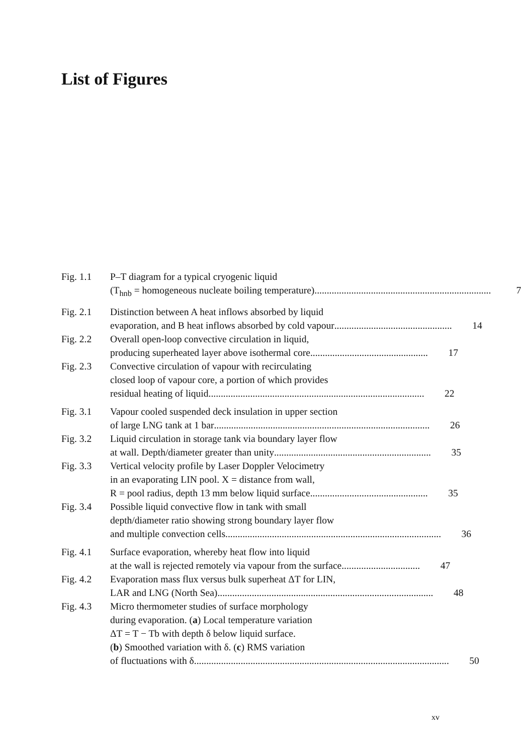List of Figures
Fig. 1.1 P–T diagram for a typical cryogenic liquid
(T<sub>hnb</sub> = homogeneous nucleate boiling temperature)........................................................................ 7
Fig. 2.1 Distinction between A heat inflows absorbed by liquid
evaporation, and B heat inflows absorbed by cold vapour................................................ 14
Fig. 2.2 Overall open-loop convective circulation in liquid,
producing superheated layer above isothermal core................................................ 17
Fig. 2.3 Convective circulation of vapour with recirculating
closed loop of vapour core, a portion of which provides
residual heating of liquid........................................................................................ 22
Fig. 3.1 Vapour cooled suspended deck insulation in upper section
of large LNG tank at 1 bar........................................................................................ 26
Fig. 3.2 Liquid circulation in storage tank via boundary layer flow
at wall. Depth/diameter greater than unity................................................................ 35
Fig. 3.3 Vertical velocity profile by Laser Doppler Velocimetry
in an evaporating LIN pool. X = distance from wall,
R = pool radius, depth 13 mm below liquid surface................................................ 35
Fig. 3.4 Possible liquid convective flow in tank with small
depth/diameter ratio showing strong boundary layer flow
and multiple convection cells........................................................................................ 36
Fig. 4.1 Surface evaporation, whereby heat flow into liquid
at the wall is rejected remotely via vapour from the surface................................ 47
Fig. 4.2 Evaporation mass flux versus bulk superheat ΔT for LIN,
LAR and LNG (North Sea)........................................................................................ 48
Fig. 4.3 Micro thermometer studies of surface morphology
during evaporation. (a) Local temperature variation
ΔT = T − Tb with depth δ below liquid surface.
(b) Smoothed variation with δ. (c) RMS variation
of fluctuations with δ........................................................................................................ 50
xv